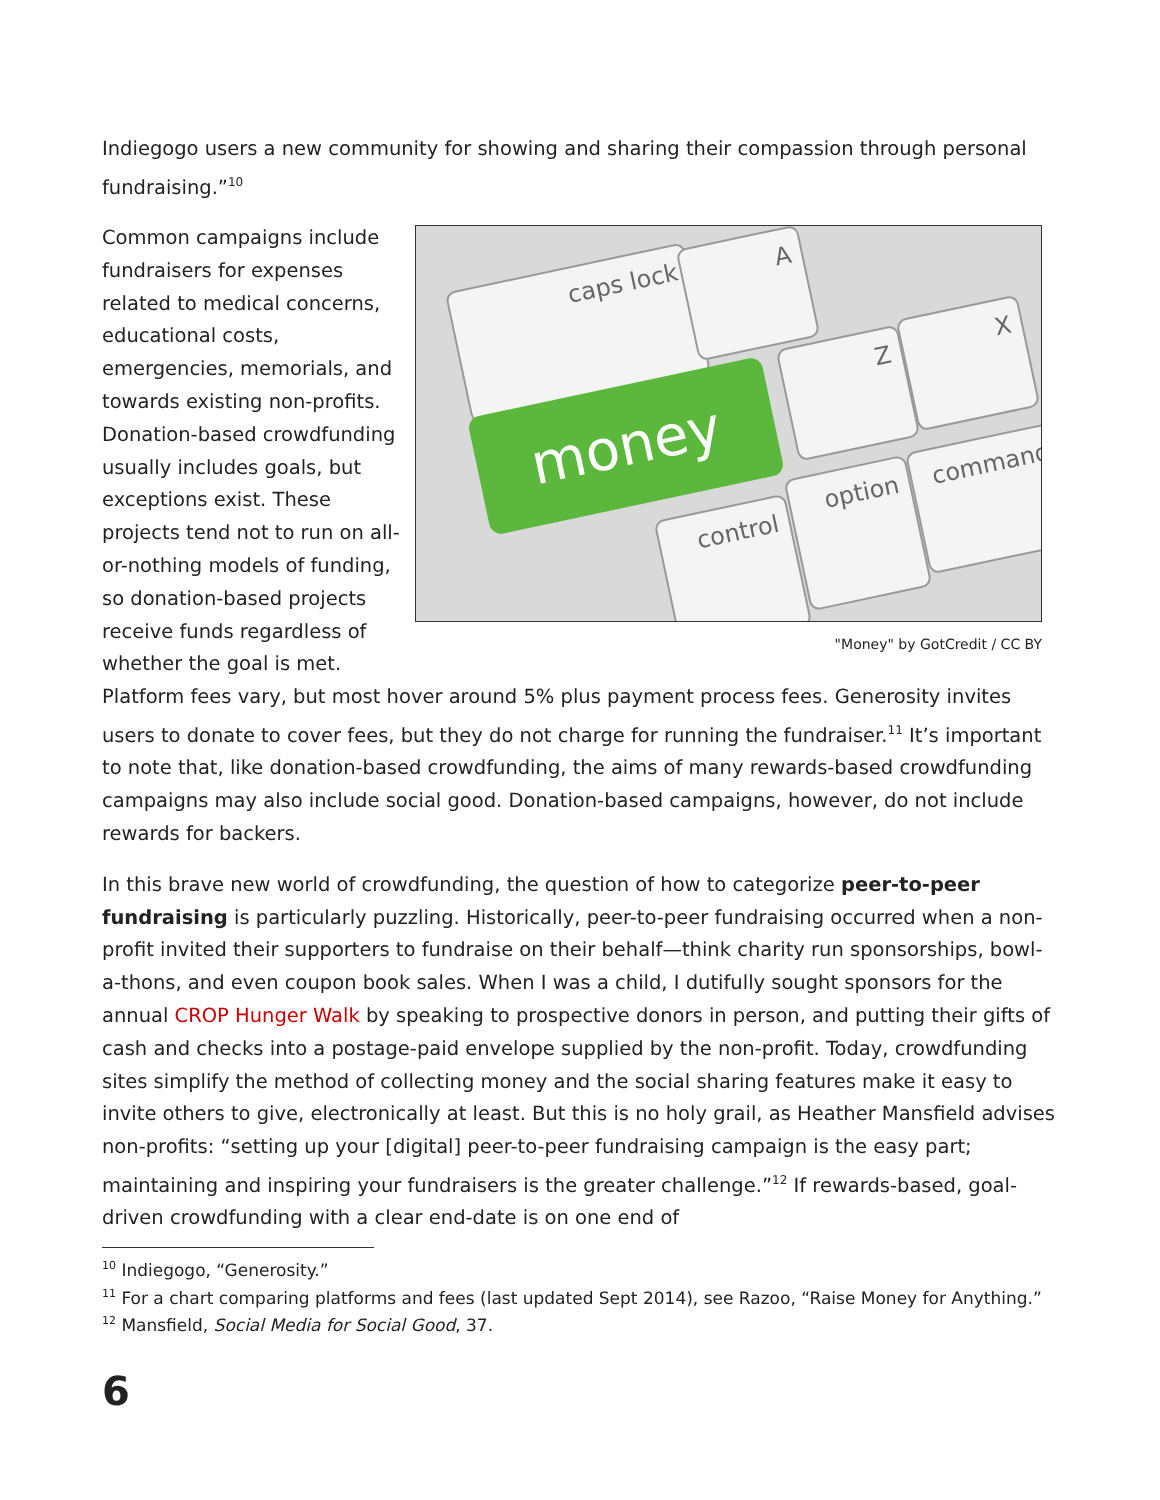Indiegogo users a new community for showing and sharing their compassion through personal fundraising.”<sup>10</sup>
caps lock
A
Z
X
control
option
command
money
"Money" by GotCredit / CC BY
Common campaigns include fundraisers for expenses related to medical concerns, educational costs, emergencies, memorials, and towards existing non-profits. Donation-based crowdfunding usually includes goals, but exceptions exist. These projects tend not to run on all-or-nothing models of funding, so donation-based projects receive funds regardless of whether the goal is met. Platform fees vary, but most hover around 5% plus payment process fees. Generosity invites users to donate to cover fees, but they do not charge for running the fundraiser.<sup>11</sup> It’s important to note that, like donation-based crowdfunding, the aims of many rewards-based crowdfunding campaigns may also include social good. Donation-based campaigns, however, do not include rewards for backers.
In this brave new world of crowdfunding, the question of how to categorize peer-to-peer fundraising is particularly puzzling. Historically, peer-to-peer fundraising occurred when a non-profit invited their supporters to fundraise on their behalf—think charity run sponsorships, bowl-a-thons, and even coupon book sales. When I was a child, I dutifully sought sponsors for the annual CROP Hunger Walk by speaking to prospective donors in person, and putting their gifts of cash and checks into a postage-paid envelope supplied by the non-profit. Today, crowdfunding sites simplify the method of collecting money and the social sharing features make it easy to invite others to give, electronically at least. But this is no holy grail, as Heather Mansfield advises non-profits: “setting up your [digital] peer-to-peer fundraising campaign is the easy part; maintaining and inspiring your fundraisers is the greater challenge.”<sup>12</sup> If rewards-based, goal-driven crowdfunding with a clear end-date is on one end of
<sup>10</sup> Indiegogo, “Generosity.”
<sup>11</sup> For a chart comparing platforms and fees (last updated Sept 2014), see Razoo, “Raise Money for Anything.”
<sup>12</sup> Mansfield, Social Media for Social Good, 37.
6